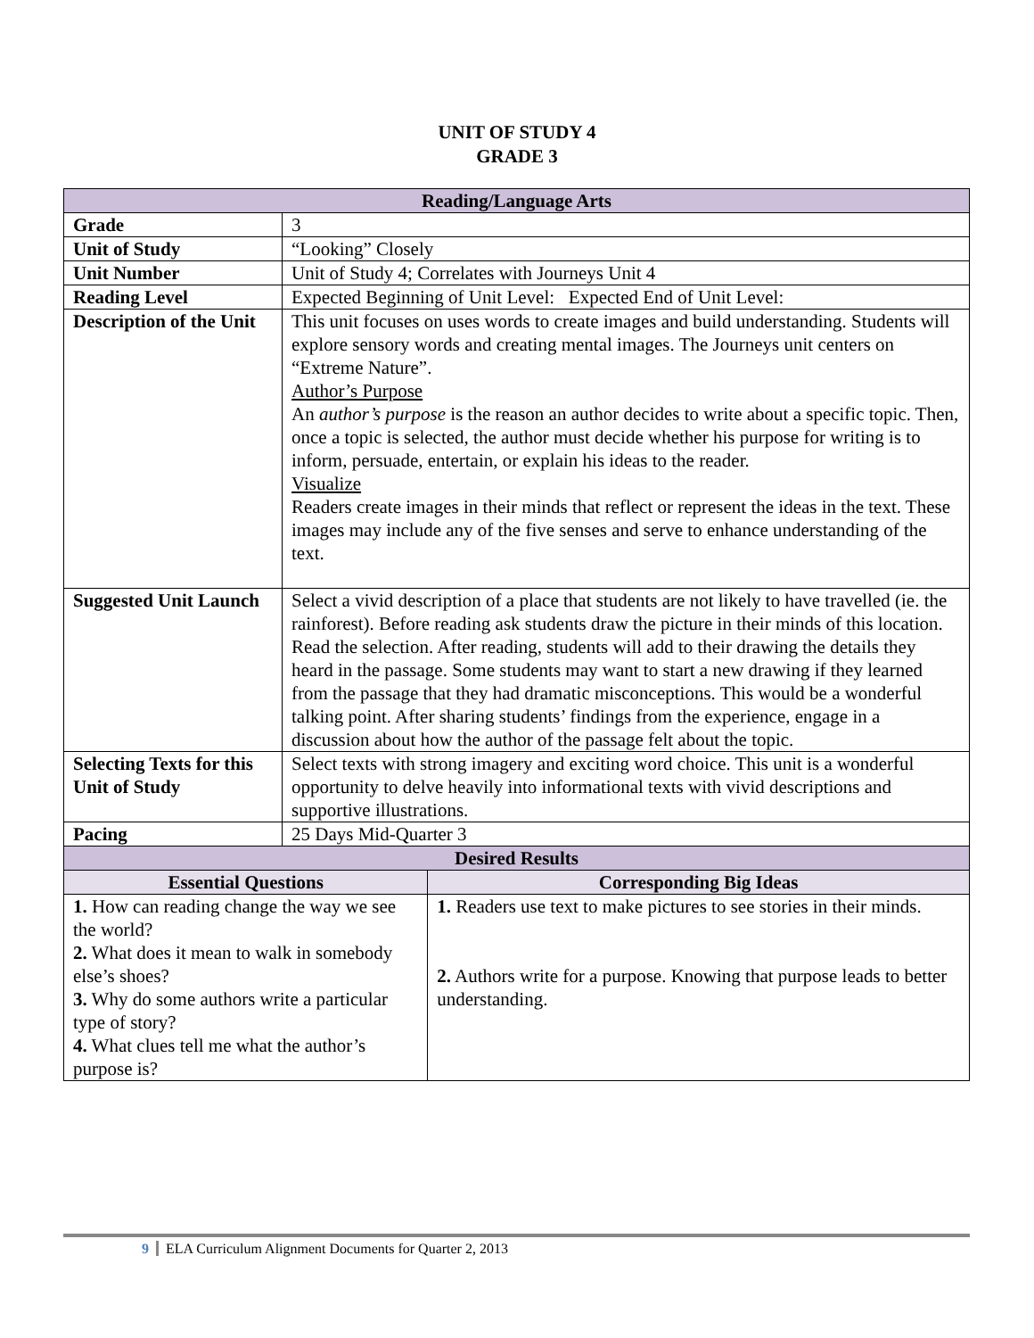UNIT OF STUDY 4
GRADE 3
| Reading/Language Arts | | |
| Grade | 3 | |
| Unit of Study | “Looking” Closely | |
| Unit Number | Unit of Study 4; Correlates with Journeys Unit 4 | |
| Reading Level | Expected Beginning of Unit Level: Expected End of Unit Level: | |
| Description of the Unit | This unit focuses on uses words to create images and build understanding. Students will explore sensory words and creating mental images. The Journeys unit centers on “Extreme Nature”. Author’s Purpose An author’s purpose is the reason an author decides to write about a specific topic. Then, once a topic is selected, the author must decide whether his purpose for writing is to inform, persuade, entertain, or explain his ideas to the reader. Visualize Readers create images in their minds that reflect or represent the ideas in the text. These images may include any of the five senses and serve to enhance understanding of the text. | |
| Suggested Unit Launch | Select a vivid description of a place that students are not likely to have travelled (ie. the rainforest). Before reading ask students draw the picture in their minds of this location. Read the selection. After reading, students will add to their drawing the details they heard in the passage. Some students may want to start a new drawing if they learned from the passage that they had dramatic misconceptions. This would be a wonderful talking point. After sharing students’ findings from the experience, engage in a discussion about how the author of the passage felt about the topic. | |
| Selecting Texts for this Unit of Study | Select texts with strong imagery and exciting word choice. This unit is a wonderful opportunity to delve heavily into informational texts with vivid descriptions and supportive illustrations. | |
| Pacing | 25 Days Mid-Quarter 3 | |
| Desired Results | | |
| Essential Questions | | Corresponding Big Ideas |
| 1. How can reading change the way we see the world? 2. What does it mean to walk in somebody else’s shoes? 3. Why do some authors write a particular type of story? 4. What clues tell me what the author’s purpose is? | | 1. Readers use text to make pictures to see stories in their minds. 2. Authors write for a purpose. Knowing that purpose leads to better understanding. |
9 ELA Curriculum Alignment Documents for Quarter 2, 2013